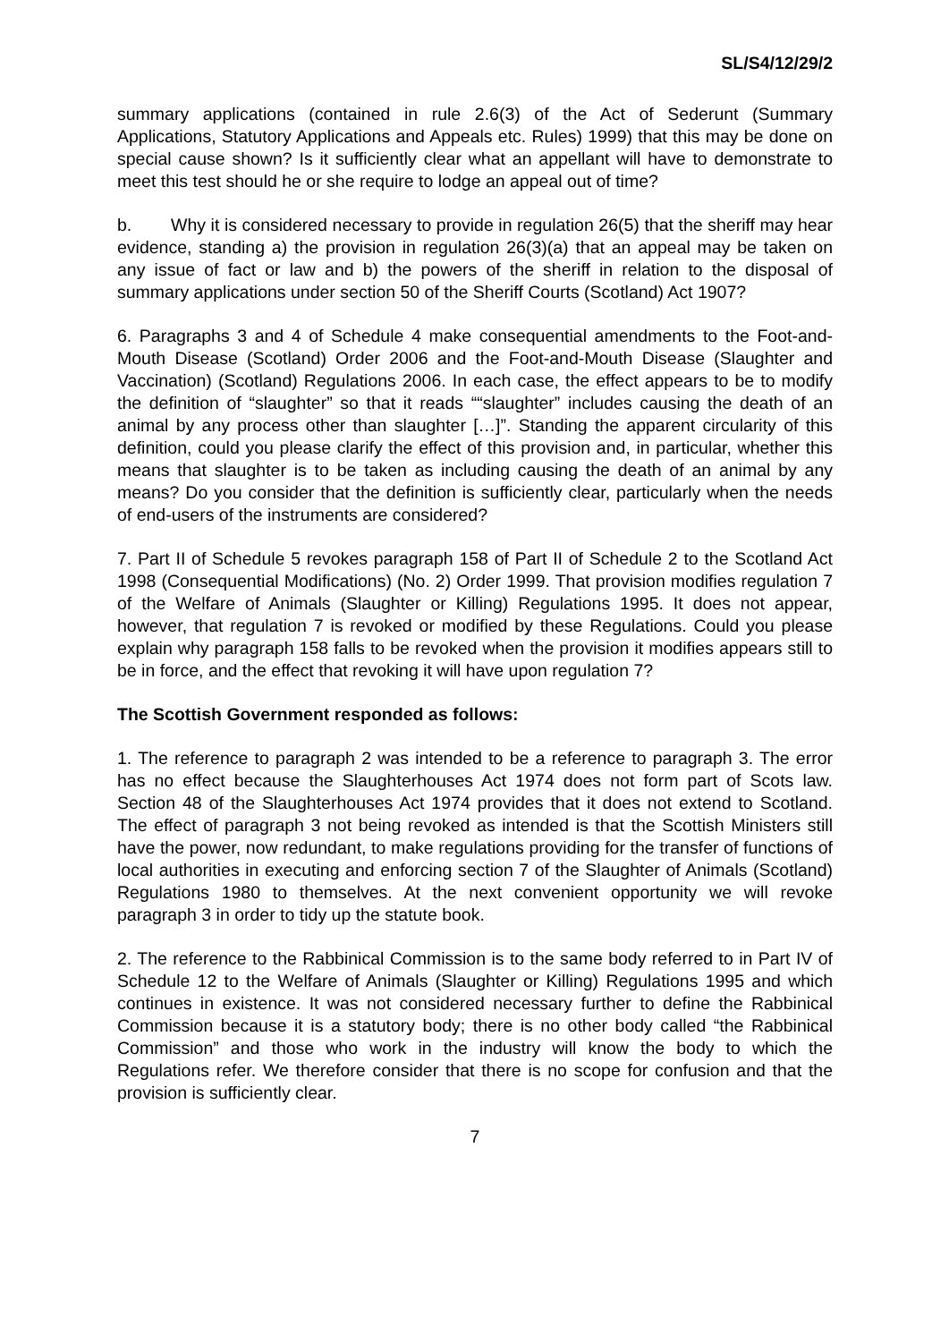SL/S4/12/29/2
summary applications (contained in rule 2.6(3) of the Act of Sederunt (Summary Applications, Statutory Applications and Appeals etc. Rules) 1999) that this may be done on special cause shown? Is it sufficiently clear what an appellant will have to demonstrate to meet this test should he or she require to lodge an appeal out of time?
b. Why it is considered necessary to provide in regulation 26(5) that the sheriff may hear evidence, standing a) the provision in regulation 26(3)(a) that an appeal may be taken on any issue of fact or law and b) the powers of the sheriff in relation to the disposal of summary applications under section 50 of the Sheriff Courts (Scotland) Act 1907?
6. Paragraphs 3 and 4 of Schedule 4 make consequential amendments to the Foot-and-Mouth Disease (Scotland) Order 2006 and the Foot-and-Mouth Disease (Slaughter and Vaccination) (Scotland) Regulations 2006. In each case, the effect appears to be to modify the definition of “slaughter” so that it reads ““slaughter” includes causing the death of an animal by any process other than slaughter […]”. Standing the apparent circularity of this definition, could you please clarify the effect of this provision and, in particular, whether this means that slaughter is to be taken as including causing the death of an animal by any means? Do you consider that the definition is sufficiently clear, particularly when the needs of end-users of the instruments are considered?
7. Part II of Schedule 5 revokes paragraph 158 of Part II of Schedule 2 to the Scotland Act 1998 (Consequential Modifications) (No. 2) Order 1999. That provision modifies regulation 7 of the Welfare of Animals (Slaughter or Killing) Regulations 1995. It does not appear, however, that regulation 7 is revoked or modified by these Regulations. Could you please explain why paragraph 158 falls to be revoked when the provision it modifies appears still to be in force, and the effect that revoking it will have upon regulation 7?
The Scottish Government responded as follows:
1. The reference to paragraph 2 was intended to be a reference to paragraph 3. The error has no effect because the Slaughterhouses Act 1974 does not form part of Scots law. Section 48 of the Slaughterhouses Act 1974 provides that it does not extend to Scotland. The effect of paragraph 3 not being revoked as intended is that the Scottish Ministers still have the power, now redundant, to make regulations providing for the transfer of functions of local authorities in executing and enforcing section 7 of the Slaughter of Animals (Scotland) Regulations 1980 to themselves. At the next convenient opportunity we will revoke paragraph 3 in order to tidy up the statute book.
2. The reference to the Rabbinical Commission is to the same body referred to in Part IV of Schedule 12 to the Welfare of Animals (Slaughter or Killing) Regulations 1995 and which continues in existence. It was not considered necessary further to define the Rabbinical Commission because it is a statutory body; there is no other body called “the Rabbinical Commission” and those who work in the industry will know the body to which the Regulations refer. We therefore consider that there is no scope for confusion and that the provision is sufficiently clear.
7